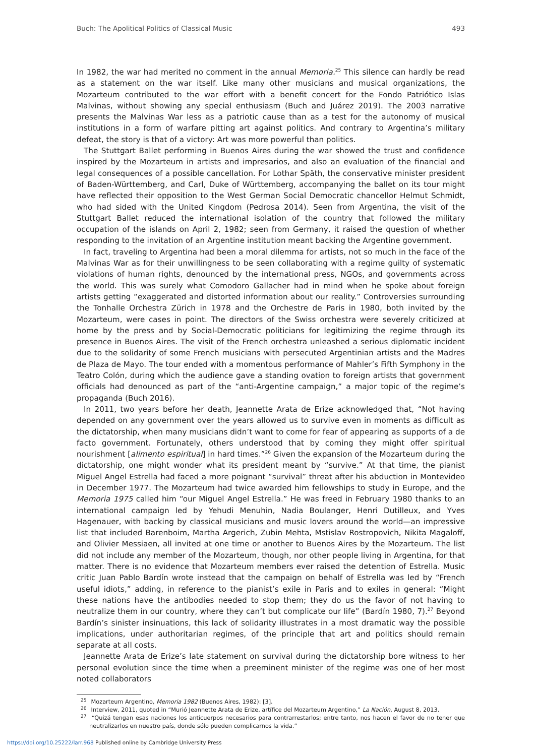Buch: The Apolitical Politics of Classical Music 493
In 1982, the war had merited no comment in the annual Memoria.<sup>25</sup> This silence can hardly be read as a statement on the war itself. Like many other musicians and musical organizations, the Mozarteum contributed to the war effort with a benefit concert for the Fondo Patriótico Islas Malvinas, without showing any special enthusiasm (Buch and Juárez 2019). The 2003 narrative presents the Malvinas War less as a patriotic cause than as a test for the autonomy of musical institutions in a form of warfare pitting art against politics. And contrary to Argentina’s military defeat, the story is that of a victory: Art was more powerful than politics.
The Stuttgart Ballet performing in Buenos Aires during the war showed the trust and confidence inspired by the Mozarteum in artists and impresarios, and also an evaluation of the financial and legal consequences of a possible cancellation. For Lothar Späth, the conservative minister president of Baden-Württemberg, and Carl, Duke of Württemberg, accompanying the ballet on its tour might have reflected their opposition to the West German Social Democratic chancellor Helmut Schmidt, who had sided with the United Kingdom (Pedrosa 2014). Seen from Argentina, the visit of the Stuttgart Ballet reduced the international isolation of the country that followed the military occupation of the islands on April 2, 1982; seen from Germany, it raised the question of whether responding to the invitation of an Argentine institution meant backing the Argentine government.
In fact, traveling to Argentina had been a moral dilemma for artists, not so much in the face of the Malvinas War as for their unwillingness to be seen collaborating with a regime guilty of systematic violations of human rights, denounced by the international press, NGOs, and governments across the world. This was surely what Comodoro Gallacher had in mind when he spoke about foreign artists getting “exaggerated and distorted information about our reality.” Controversies surrounding the Tonhalle Orchestra Zürich in 1978 and the Orchestre de Paris in 1980, both invited by the Mozarteum, were cases in point. The directors of the Swiss orchestra were severely criticized at home by the press and by Social-Democratic politicians for legitimizing the regime through its presence in Buenos Aires. The visit of the French orchestra unleashed a serious diplomatic incident due to the solidarity of some French musicians with persecuted Argentinian artists and the Madres de Plaza de Mayo. The tour ended with a momentous performance of Mahler’s Fifth Symphony in the Teatro Colón, during which the audience gave a standing ovation to foreign artists that government officials had denounced as part of the “anti-Argentine campaign,” a major topic of the regime’s propaganda (Buch 2016).
In 2011, two years before her death, Jeannette Arata de Erize acknowledged that, “Not having depended on any government over the years allowed us to survive even in moments as difficult as the dictatorship, when many musicians didn’t want to come for fear of appearing as supports of a de facto government. Fortunately, others understood that by coming they might offer spiritual nourishment [alimento espiritual] in hard times.”<sup>26</sup> Given the expansion of the Mozarteum during the dictatorship, one might wonder what its president meant by “survive.” At that time, the pianist Miguel Angel Estrella had faced a more poignant “survival” threat after his abduction in Montevideo in December 1977. The Mozarteum had twice awarded him fellowships to study in Europe, and the Memoria 1975 called him “our Miguel Angel Estrella.” He was freed in February 1980 thanks to an international campaign led by Yehudi Menuhin, Nadia Boulanger, Henri Dutilleux, and Yves Hagenauer, with backing by classical musicians and music lovers around the world—an impressive list that included Barenboim, Martha Argerich, Zubin Mehta, Mstislav Rostropovich, Nikita Magaloff, and Olivier Messiaen, all invited at one time or another to Buenos Aires by the Mozarteum. The list did not include any member of the Mozarteum, though, nor other people living in Argentina, for that matter. There is no evidence that Mozarteum members ever raised the detention of Estrella. Music critic Juan Pablo Bardín wrote instead that the campaign on behalf of Estrella was led by “French useful idiots,” adding, in reference to the pianist’s exile in Paris and to exiles in general: “Might these nations have the antibodies needed to stop them; they do us the favor of not having to neutralize them in our country, where they can’t but complicate our life” (Bardín 1980, 7).<sup>27</sup> Beyond Bardín’s sinister insinuations, this lack of solidarity illustrates in a most dramatic way the possible implications, under authoritarian regimes, of the principle that art and politics should remain separate at all costs.
Jeannette Arata de Erize’s late statement on survival during the dictatorship bore witness to her personal evolution since the time when a preeminent minister of the regime was one of her most noted collaborators
<sup>25</sup> Mozarteum Argentino, Memoria 1982 (Buenos Aires, 1982): [3].
<sup>26</sup> Interview, 2011, quoted in “Murió Jeannette Arata de Erize, artífice del Mozarteum Argentino,” La Nación, August 8, 2013.
<sup>27</sup> “Quizá tengan esas naciones los anticuerpos necesarios para contrarrestarlos; entre tanto, nos hacen el favor de no tener que neutralizarlos en nuestro país, donde sólo pueden complicarnos la vida.”
https://doi.org/10.25222/larr.968 Published online by Cambridge University Press